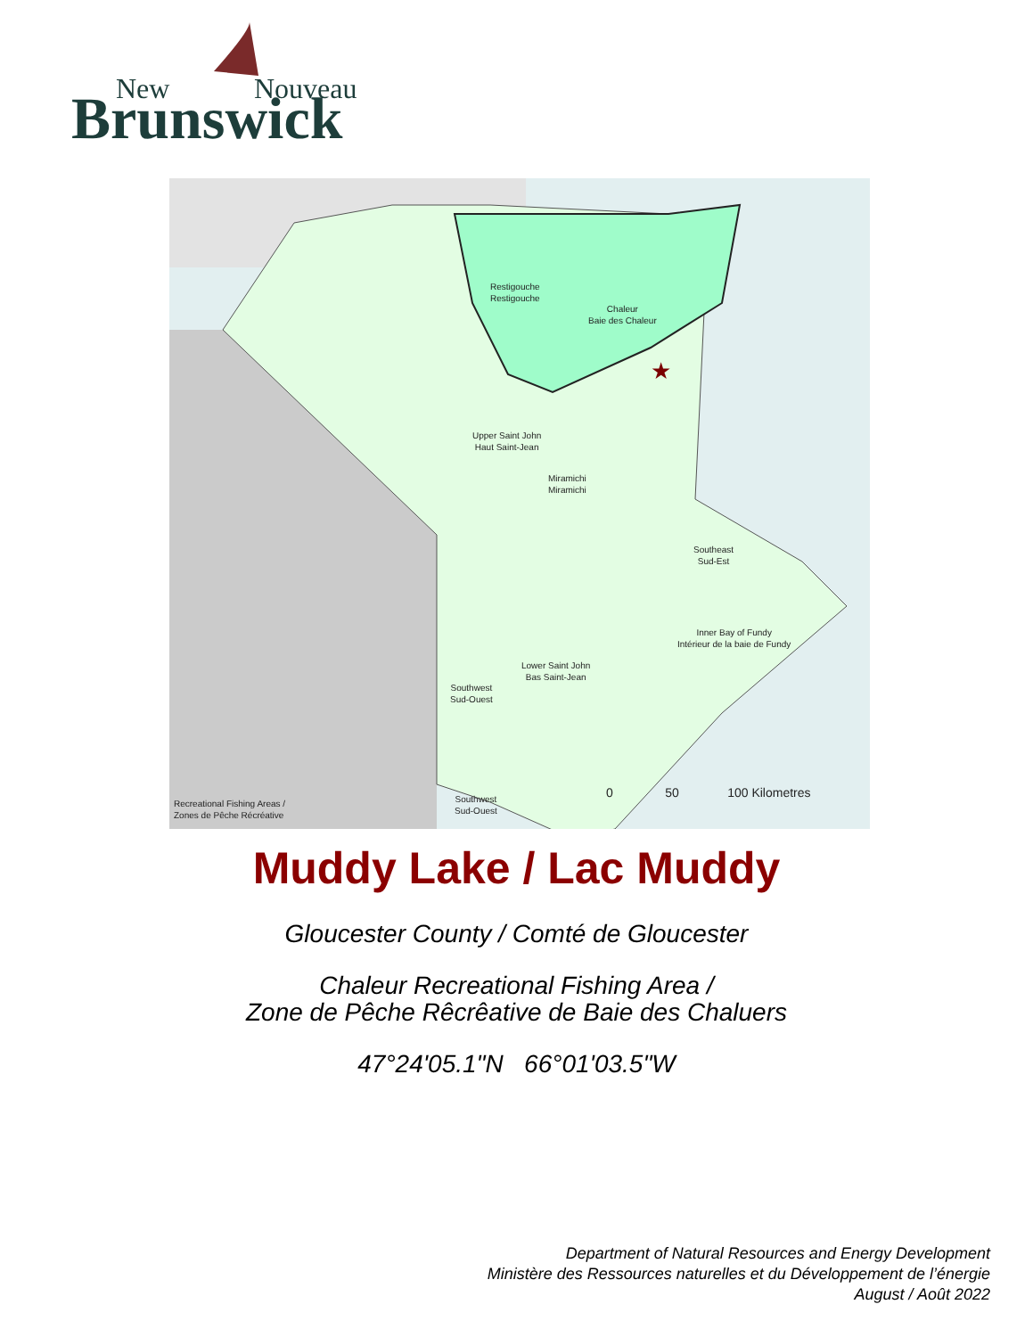New
Nouveau
Brunswick
★
Restigouche
Restigouche
Chaleur
Baie des Chaleur
Upper Saint John
Haut Saint-Jean
Miramichi
Miramichi
Southeast
Sud-Est
Inner Bay of Fundy
Intérieur de la baie de Fundy
Lower Saint John
Bas Saint-Jean
Southwest
Sud-Ouest
Southwest
Sud-Ouest
Recreational Fishing Areas /
Zones de Pêche Récréative
0 50 100 Kilometres
Muddy Lake / Lac Muddy
Gloucester County / Comté de Gloucester
Chaleur Recreational Fishing Area /
Zone de Pêche Rêcrêative de Baie des Chaluers
47°24'05.1"N 66°01'03.5"W
Department of Natural Resources and Energy Development
Ministère des Ressources naturelles et du Développement de l’énergie
August / Août 2022